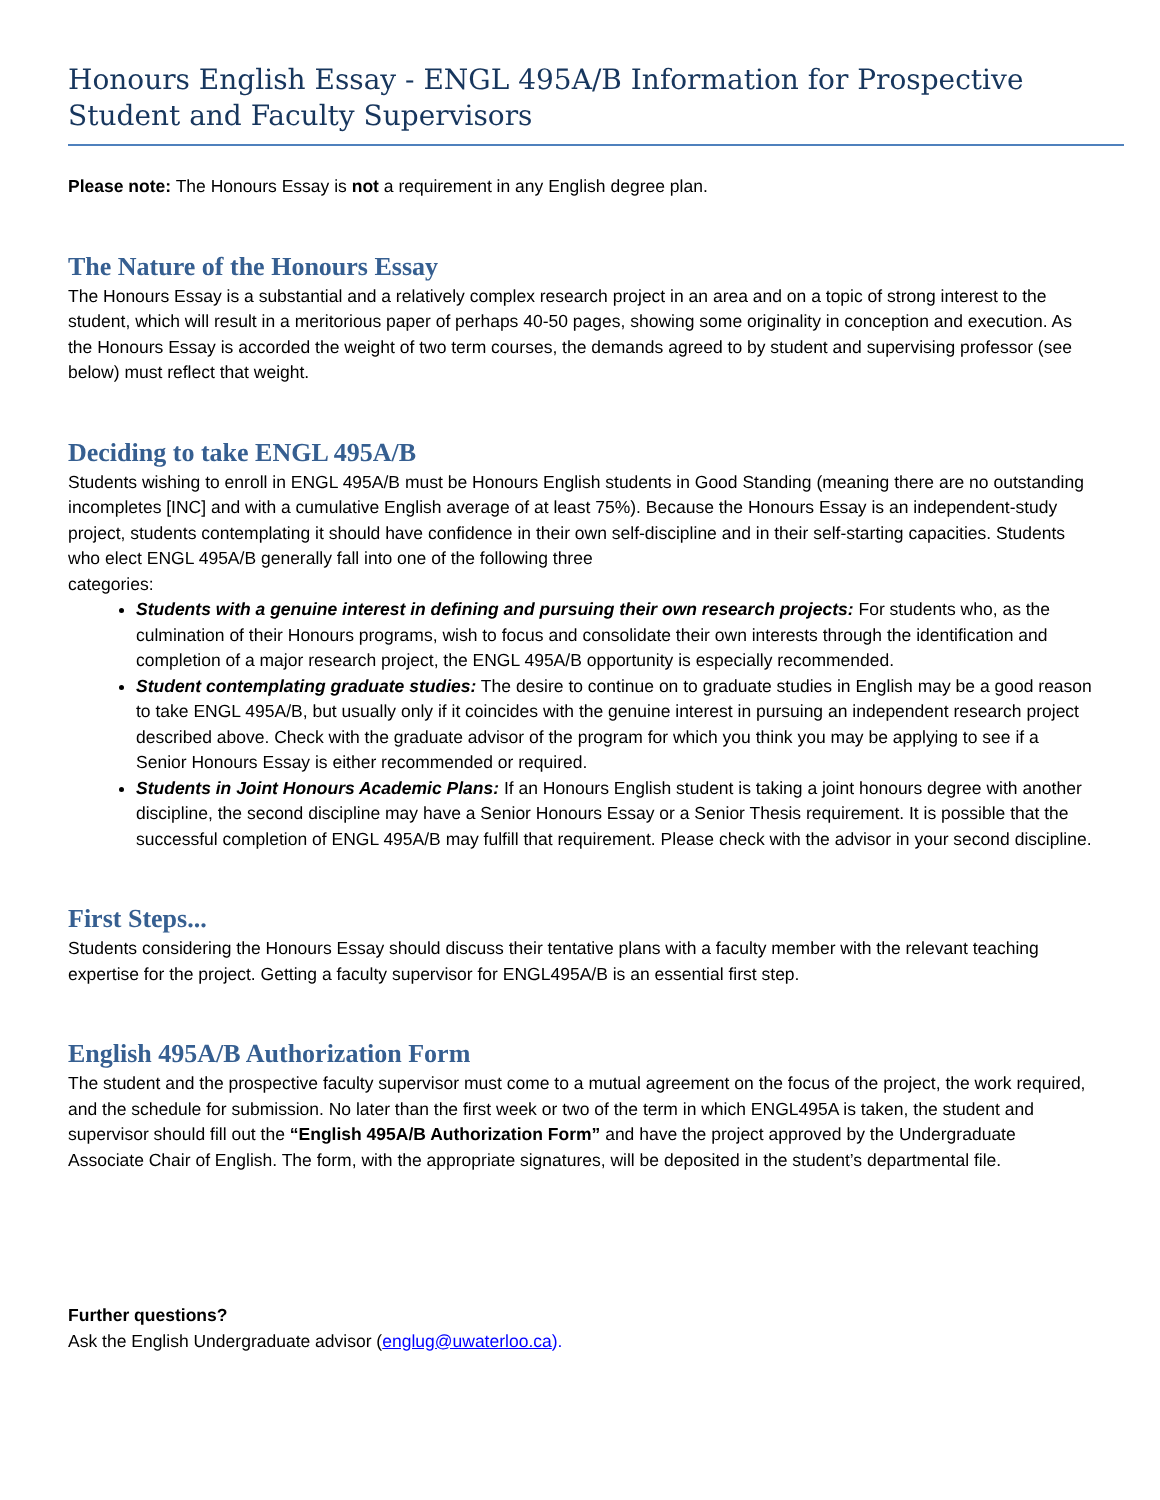Honours English Essay - ENGL 495A/B Information for Prospective Student and Faculty Supervisors
Please note: The Honours Essay is not a requirement in any English degree plan.
The Nature of the Honours Essay
The Honours Essay is a substantial and a relatively complex research project in an area and on a topic of strong interest to the student, which will result in a meritorious paper of perhaps 40-50 pages, showing some originality in conception and execution. As the Honours Essay is accorded the weight of two term courses, the demands agreed to by student and supervising professor (see below) must reflect that weight.
Deciding to take ENGL 495A/B
Students wishing to enroll in ENGL 495A/B must be Honours English students in Good Standing (meaning there are no outstanding incompletes [INC] and with a cumulative English average of at least 75%). Because the Honours Essay is an independent-study project, students contemplating it should have confidence in their own self-discipline and in their self-starting capacities. Students who elect ENGL 495A/B generally fall into one of the following three
categories:
Students with a genuine interest in defining and pursuing their own research projects: For students who, as the culmination of their Honours programs, wish to focus and consolidate their own interests through the identification and completion of a major research project, the ENGL 495A/B opportunity is especially recommended.
Student contemplating graduate studies: The desire to continue on to graduate studies in English may be a good reason to take ENGL 495A/B, but usually only if it coincides with the genuine interest in pursuing an independent research project described above. Check with the graduate advisor of the program for which you think you may be applying to see if a Senior Honours Essay is either recommended or required.
Students in Joint Honours Academic Plans: If an Honours English student is taking a joint honours degree with another discipline, the second discipline may have a Senior Honours Essay or a Senior Thesis requirement. It is possible that the successful completion of ENGL 495A/B may fulfill that requirement. Please check with the advisor in your second discipline.
First Steps...
Students considering the Honours Essay should discuss their tentative plans with a faculty member with the relevant teaching expertise for the project. Getting a faculty supervisor for ENGL495A/B is an essential first step.
English 495A/B Authorization Form
The student and the prospective faculty supervisor must come to a mutual agreement on the focus of the project, the work required, and the schedule for submission. No later than the first week or two of the term in which ENGL495A is taken, the student and supervisor should fill out the “English 495A/B Authorization Form” and have the project approved by the Undergraduate Associate Chair of English. The form, with the appropriate signatures, will be deposited in the student’s departmental file.
Further questions?
Ask the English Undergraduate advisor (englug@uwaterloo.ca).